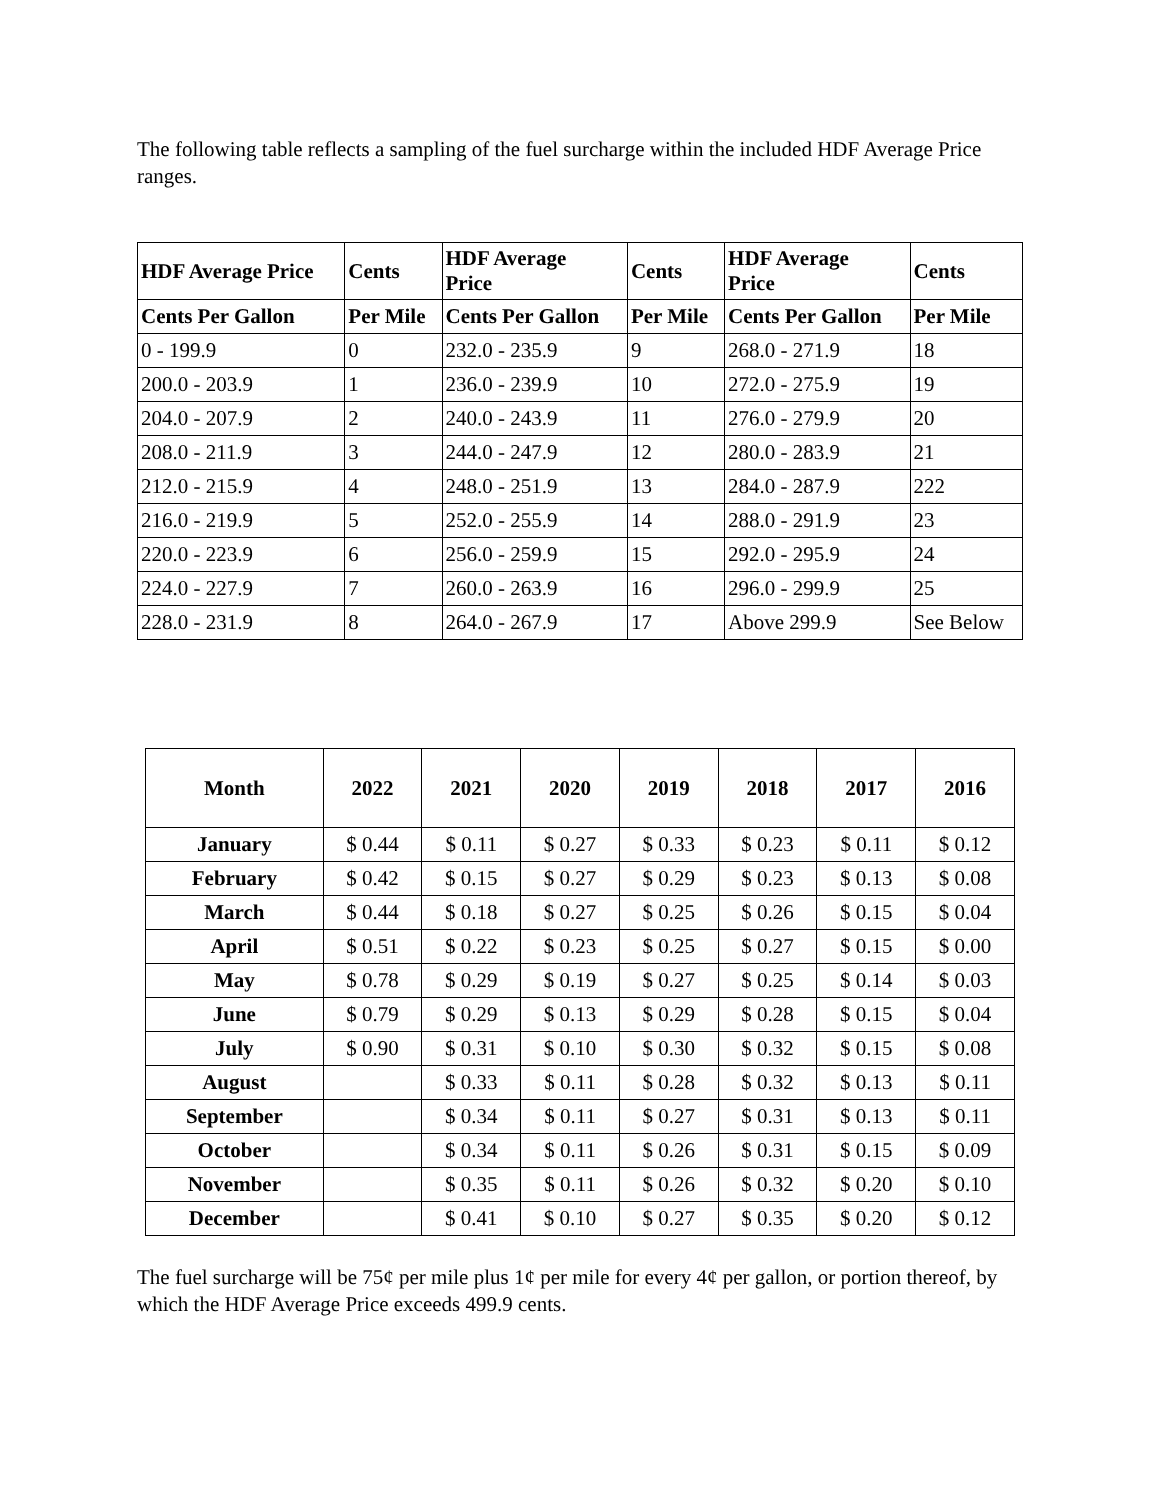The following table reflects a sampling of the fuel surcharge within the included HDF Average Price ranges.
| HDF Average Price | Cents | HDF Average Price | Cents | HDF Average Price | Cents |
| --- | --- | --- | --- | --- | --- |
| Cents Per Gallon | Per Mile | Cents Per Gallon | Per Mile | Cents Per Gallon | Per Mile |
| 0 - 199.9 | 0 | 232.0 - 235.9 | 9 | 268.0 - 271.9 | 18 |
| 200.0 - 203.9 | 1 | 236.0 - 239.9 | 10 | 272.0 - 275.9 | 19 |
| 204.0 - 207.9 | 2 | 240.0 - 243.9 | 11 | 276.0 - 279.9 | 20 |
| 208.0 - 211.9 | 3 | 244.0 - 247.9 | 12 | 280.0 - 283.9 | 21 |
| 212.0 - 215.9 | 4 | 248.0 - 251.9 | 13 | 284.0 - 287.9 | 222 |
| 216.0 - 219.9 | 5 | 252.0 - 255.9 | 14 | 288.0 - 291.9 | 23 |
| 220.0 - 223.9 | 6 | 256.0 - 259.9 | 15 | 292.0 - 295.9 | 24 |
| 224.0 - 227.9 | 7 | 260.0 - 263.9 | 16 | 296.0 - 299.9 | 25 |
| 228.0 - 231.9 | 8 | 264.0 - 267.9 | 17 | Above 299.9 | See Below |
| Month | 2022 | 2021 | 2020 | 2019 | 2018 | 2017 | 2016 |
| --- | --- | --- | --- | --- | --- | --- | --- |
| January | $ 0.44 | $ 0.11 | $ 0.27 | $ 0.33 | $ 0.23 | $ 0.11 | $ 0.12 |
| February | $ 0.42 | $ 0.15 | $ 0.27 | $ 0.29 | $ 0.23 | $ 0.13 | $ 0.08 |
| March | $ 0.44 | $ 0.18 | $ 0.27 | $ 0.25 | $ 0.26 | $ 0.15 | $ 0.04 |
| April | $ 0.51 | $ 0.22 | $ 0.23 | $ 0.25 | $ 0.27 | $ 0.15 | $ 0.00 |
| May | $ 0.78 | $ 0.29 | $ 0.19 | $ 0.27 | $ 0.25 | $ 0.14 | $ 0.03 |
| June | $ 0.79 | $ 0.29 | $ 0.13 | $ 0.29 | $ 0.28 | $ 0.15 | $ 0.04 |
| July | $ 0.90 | $ 0.31 | $ 0.10 | $ 0.30 | $ 0.32 | $ 0.15 | $ 0.08 |
| August | | $ 0.33 | $ 0.11 | $ 0.28 | $ 0.32 | $ 0.13 | $ 0.11 |
| September | | $ 0.34 | $ 0.11 | $ 0.27 | $ 0.31 | $ 0.13 | $ 0.11 |
| October | | $ 0.34 | $ 0.11 | $ 0.26 | $ 0.31 | $ 0.15 | $ 0.09 |
| November | | $ 0.35 | $ 0.11 | $ 0.26 | $ 0.32 | $ 0.20 | $ 0.10 |
| December | | $ 0.41 | $ 0.10 | $ 0.27 | $ 0.35 | $ 0.20 | $ 0.12 |
The fuel surcharge will be 75¢ per mile plus 1¢ per mile for every 4¢ per gallon, or portion thereof, by which the HDF Average Price exceeds 499.9 cents.